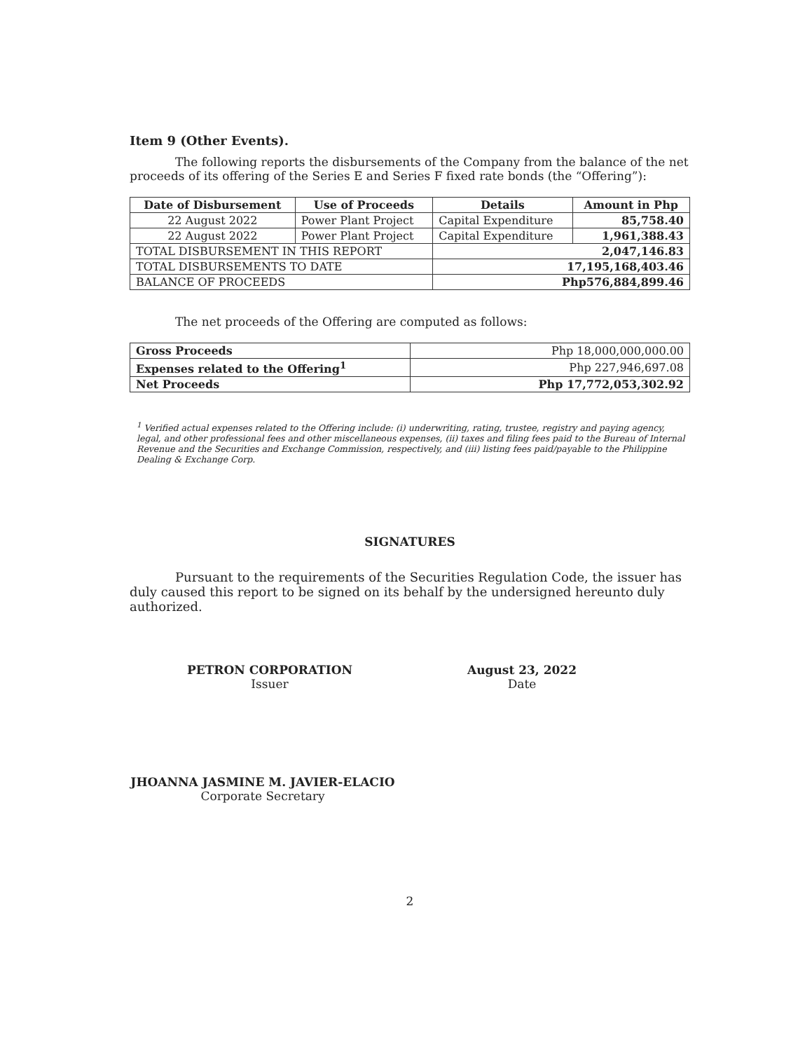Item 9 (Other Events).
The following reports the disbursements of the Company from the balance of the net proceeds of its offering of the Series E and Series F fixed rate bonds (the “Offering”):
| Date of Disbursement | Use of Proceeds | Details | Amount in Php |
| --- | --- | --- | --- |
| 22 August 2022 | Power Plant Project | Capital Expenditure | 85,758.40 |
| 22 August 2022 | Power Plant Project | Capital Expenditure | 1,961,388.43 |
| TOTAL DISBURSEMENT IN THIS REPORT | | 2,047,146.83 | |
| TOTAL DISBURSEMENTS TO DATE | | 17,195,168,403.46 | |
| BALANCE OF PROCEEDS | | Php576,884,899.46 | |
The net proceeds of the Offering are computed as follows:
| Gross Proceeds | Php 18,000,000,000.00 |
| Expenses related to the Offering<sup>1</sup> | Php 227,946,697.08 |
| Net Proceeds | Php 17,772,053,302.92 |
<sup>1</sup> Verified actual expenses related to the Offering include: (i) underwriting, rating, trustee, registry and paying agency, legal, and other professional fees and other miscellaneous expenses, (ii) taxes and filing fees paid to the Bureau of Internal Revenue and the Securities and Exchange Commission, respectively, and (iii) listing fees paid/payable to the Philippine Dealing & Exchange Corp.
SIGNATURES
Pursuant to the requirements of the Securities Regulation Code, the issuer has duly caused this report to be signed on its behalf by the undersigned hereunto duly authorized.
PETRON CORPORATION
Issuer
August 23, 2022
Date
JHOANNA JASMINE M. JAVIER-ELACIO
Corporate Secretary
2